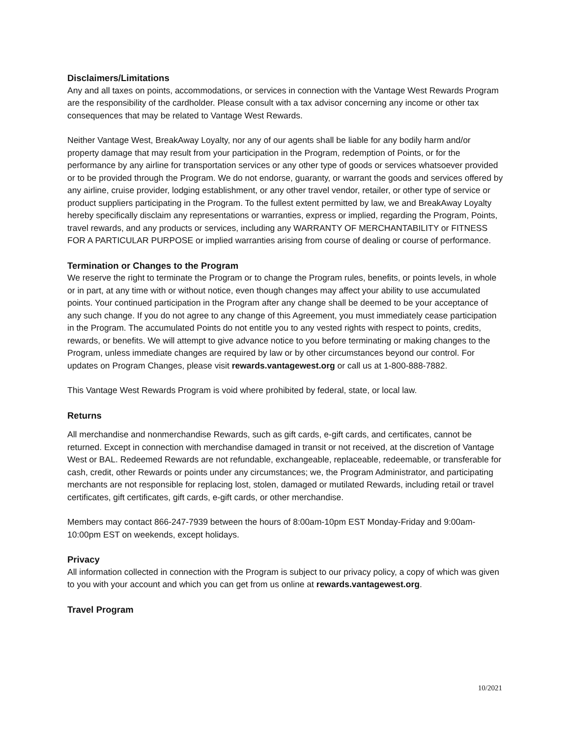Disclaimers/Limitations
Any and all taxes on points, accommodations, or services in connection with the Vantage West Rewards Program are the responsibility of the cardholder. Please consult with a tax advisor concerning any income or other tax consequences that may be related to Vantage West Rewards.
Neither Vantage West, BreakAway Loyalty, nor any of our agents shall be liable for any bodily harm and/or property damage that may result from your participation in the Program, redemption of Points, or for the performance by any airline for transportation services or any other type of goods or services whatsoever provided or to be provided through the Program. We do not endorse, guaranty, or warrant the goods and services offered by any airline, cruise provider, lodging establishment, or any other travel vendor, retailer, or other type of service or product suppliers participating in the Program. To the fullest extent permitted by law, we and BreakAway Loyalty hereby specifically disclaim any representations or warranties, express or implied, regarding the Program, Points, travel rewards, and any products or services, including any WARRANTY OF MERCHANTABILITY or FITNESS FOR A PARTICULAR PURPOSE or implied warranties arising from course of dealing or course of performance.
Termination or Changes to the Program
We reserve the right to terminate the Program or to change the Program rules, benefits, or points levels, in whole or in part, at any time with or without notice, even though changes may affect your ability to use accumulated points. Your continued participation in the Program after any change shall be deemed to be your acceptance of any such change. If you do not agree to any change of this Agreement, you must immediately cease participation in the Program. The accumulated Points do not entitle you to any vested rights with respect to points, credits, rewards, or benefits. We will attempt to give advance notice to you before terminating or making changes to the Program, unless immediate changes are required by law or by other circumstances beyond our control. For updates on Program Changes, please visit rewards.vantagewest.org or call us at 1-800-888-7882.
This Vantage West Rewards Program is void where prohibited by federal, state, or local law.
Returns
All merchandise and nonmerchandise Rewards, such as gift cards, e-gift cards, and certificates, cannot be returned. Except in connection with merchandise damaged in transit or not received, at the discretion of Vantage West or BAL. Redeemed Rewards are not refundable, exchangeable, replaceable, redeemable, or transferable for cash, credit, other Rewards or points under any circumstances; we, the Program Administrator, and participating merchants are not responsible for replacing lost, stolen, damaged or mutilated Rewards, including retail or travel certificates, gift certificates, gift cards, e-gift cards, or other merchandise.
Members may contact 866-247-7939 between the hours of 8:00am-10pm EST Monday-Friday and 9:00am-10:00pm EST on weekends, except holidays.
Privacy
All information collected in connection with the Program is subject to our privacy policy, a copy of which was given to you with your account and which you can get from us online at rewards.vantagewest.org.
Travel Program
10/2021